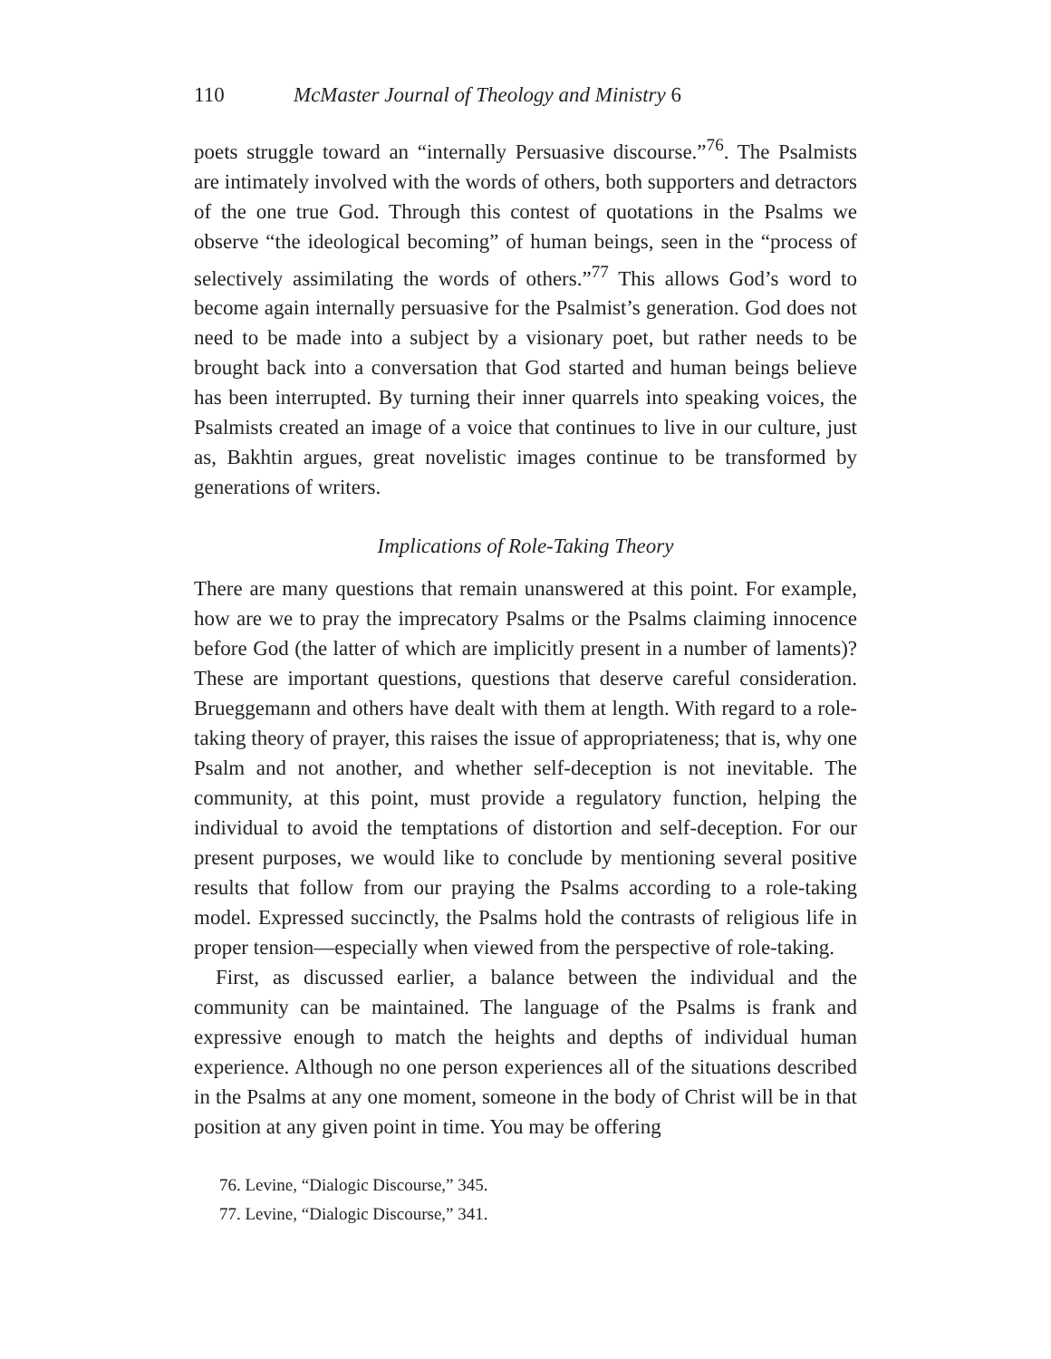110 McMaster Journal of Theology and Ministry 6
poets struggle toward an “internally Persuasive discourse.”<sup>76</sup>. The Psalmists are intimately involved with the words of others, both supporters and detractors of the one true God. Through this contest of quotations in the Psalms we observe “the ideological becoming” of human beings, seen in the “process of selectively assimilating the words of others.”<sup>77</sup> This allows God’s word to become again internally persuasive for the Psalmist’s generation. God does not need to be made into a subject by a visionary poet, but rather needs to be brought back into a conversation that God started and human beings believe has been interrupted. By turning their inner quarrels into speaking voices, the Psalmists created an image of a voice that continues to live in our culture, just as, Bakhtin argues, great novelistic images continue to be transformed by generations of writers.
Implications of Role-Taking Theory
There are many questions that remain unanswered at this point. For example, how are we to pray the imprecatory Psalms or the Psalms claiming innocence before God (the latter of which are implicitly present in a number of laments)? These are important questions, questions that deserve careful consideration. Brueggemann and others have dealt with them at length. With regard to a role-taking theory of prayer, this raises the issue of appropriateness; that is, why one Psalm and not another, and whether self-deception is not inevitable. The community, at this point, must provide a regulatory function, helping the individual to avoid the temptations of distortion and self-deception. For our present purposes, we would like to conclude by mentioning several positive results that follow from our praying the Psalms according to a role-taking model. Expressed succinctly, the Psalms hold the contrasts of religious life in proper tension—especially when viewed from the perspective of role-taking.
First, as discussed earlier, a balance between the individual and the community can be maintained. The language of the Psalms is frank and expressive enough to match the heights and depths of individual human experience. Although no one person experiences all of the situations described in the Psalms at any one moment, someone in the body of Christ will be in that position at any given point in time. You may be offering
76. Levine, “Dialogic Discourse,” 345.
77. Levine, “Dialogic Discourse,” 341.